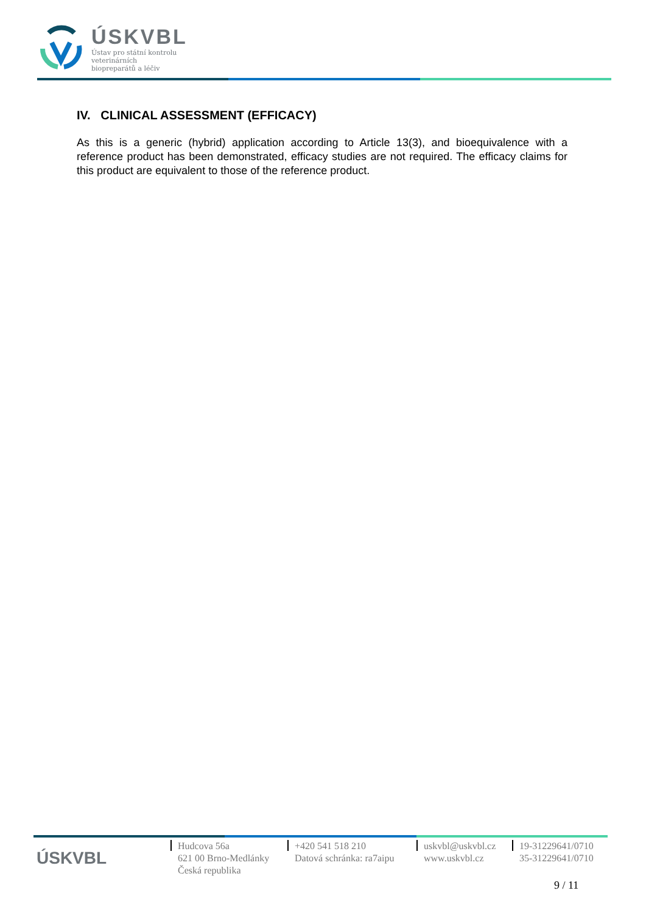ÚSKVBL
Ústav pro státní kontrolu
veterinárních
biopreparátů a léčiv
IV. CLINICAL ASSESSMENT (EFFICACY)
As this is a generic (hybrid) application according to Article 13(3), and bioequivalence with a reference product has been demonstrated, efficacy studies are not required. The efficacy claims for this product are equivalent to those of the reference product.
ÚSKVBL
Hudcova 56a
621 00 Brno-Medlánky
Česká republika
+420 541 518 210
Datová schránka: ra7aipu
uskvbl@uskvbl.cz
www.uskvbl.cz
19-31229641/0710
35-31229641/0710
9 / 11